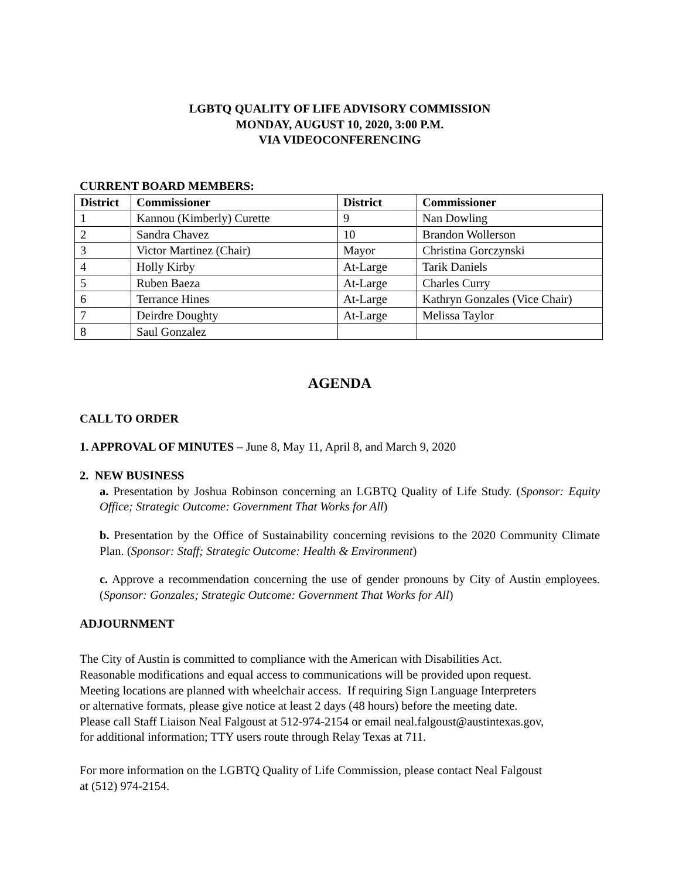LGBTQ QUALITY OF LIFE ADVISORY COMMISSION
MONDAY, AUGUST 10, 2020, 3:00 P.M.
VIA VIDEOCONFERENCING
CURRENT BOARD MEMBERS:
| District | Commissioner | District | Commissioner |
| --- | --- | --- | --- |
| 1 | Kannou (Kimberly) Curette | 9 | Nan Dowling |
| 2 | Sandra Chavez | 10 | Brandon Wollerson |
| 3 | Victor Martinez (Chair) | Mayor | Christina Gorczynski |
| 4 | Holly Kirby | At-Large | Tarik Daniels |
| 5 | Ruben Baeza | At-Large | Charles Curry |
| 6 | Terrance Hines | At-Large | Kathryn Gonzales (Vice Chair) |
| 7 | Deirdre Doughty | At-Large | Melissa Taylor |
| 8 | Saul Gonzalez | | |
AGENDA
CALL TO ORDER
1. APPROVAL OF MINUTES – June 8, May 11, April 8, and March 9, 2020
2. NEW BUSINESS
a. Presentation by Joshua Robinson concerning an LGBTQ Quality of Life Study. (Sponsor: Equity Office; Strategic Outcome: Government That Works for All)
b. Presentation by the Office of Sustainability concerning revisions to the 2020 Community Climate Plan. (Sponsor: Staff; Strategic Outcome: Health & Environment)
c. Approve a recommendation concerning the use of gender pronouns by City of Austin employees. (Sponsor: Gonzales; Strategic Outcome: Government That Works for All)
ADJOURNMENT
The City of Austin is committed to compliance with the American with Disabilities Act.
Reasonable modifications and equal access to communications will be provided upon request.
Meeting locations are planned with wheelchair access. If requiring Sign Language Interpreters
or alternative formats, please give notice at least 2 days (48 hours) before the meeting date.
Please call Staff Liaison Neal Falgoust at 512-974-2154 or email neal.falgoust@austintexas.gov,
for additional information; TTY users route through Relay Texas at 711.
For more information on the LGBTQ Quality of Life Commission, please contact Neal Falgoust
at (512) 974-2154.